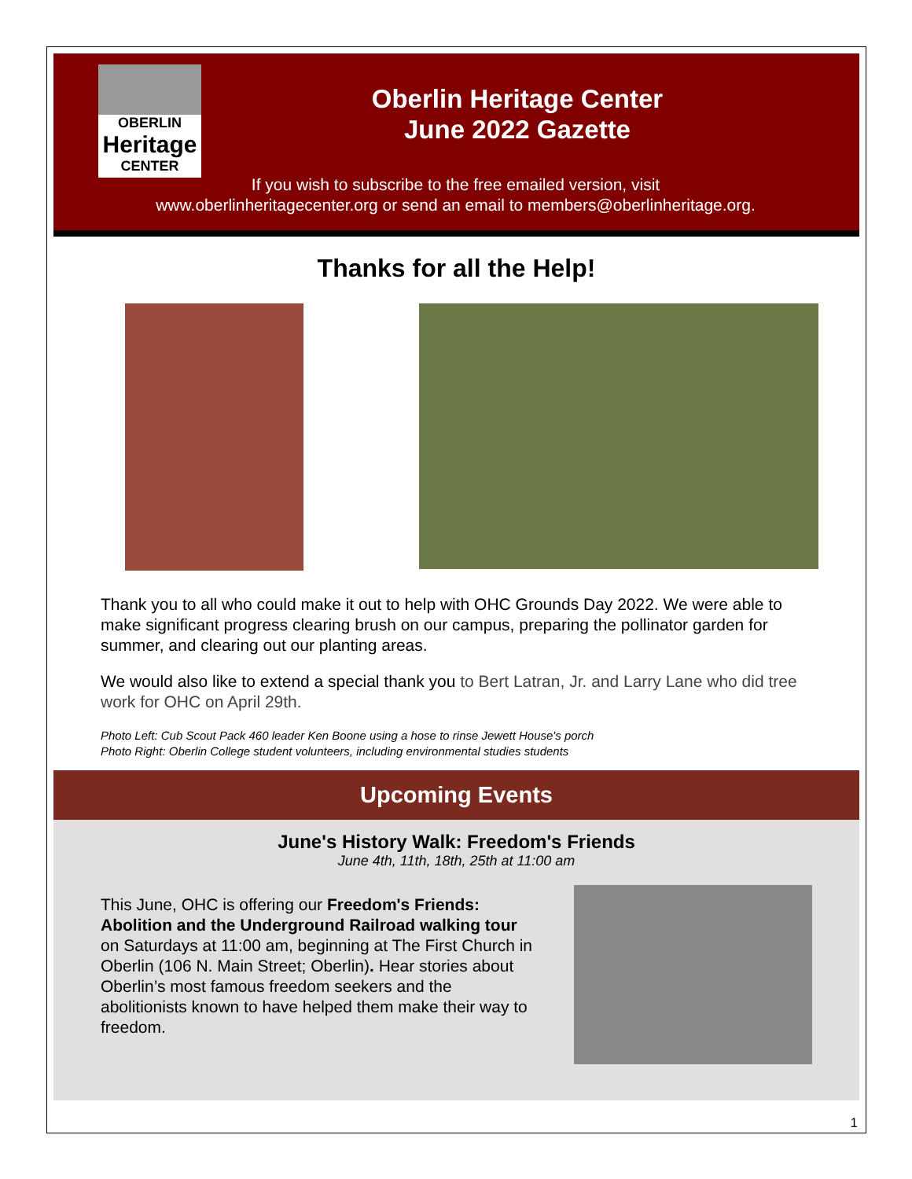OBERLIN
Heritage
CENTER
Oberlin Heritage Center
June 2022 Gazette
If you wish to subscribe to the free emailed version, visit
www.oberlinheritagecenter.org or send an email to members@oberlinheritage.org.
Thanks for all the Help!
Thank you to all who could make it out to help with OHC Grounds Day 2022. We were able to make significant progress clearing brush on our campus, preparing the pollinator garden for summer, and clearing out our planting areas.
We would also like to extend a special thank you to Bert Latran, Jr. and Larry Lane who did tree work for OHC on April 29th.
Photo Left: Cub Scout Pack 460 leader Ken Boone using a hose to rinse Jewett House's porch
Photo Right: Oberlin College student volunteers, including environmental studies students
Upcoming Events
June's History Walk: Freedom's Friends
June 4th, 11th, 18th, 25th at 11:00 am
This June, OHC is offering our Freedom's Friends: Abolition and the Underground Railroad walking tour on Saturdays at 11:00 am, beginning at The First Church in Oberlin (106 N. Main Street; Oberlin). Hear stories about Oberlin’s most famous freedom seekers and the abolitionists known to have helped them make their way to freedom.
1